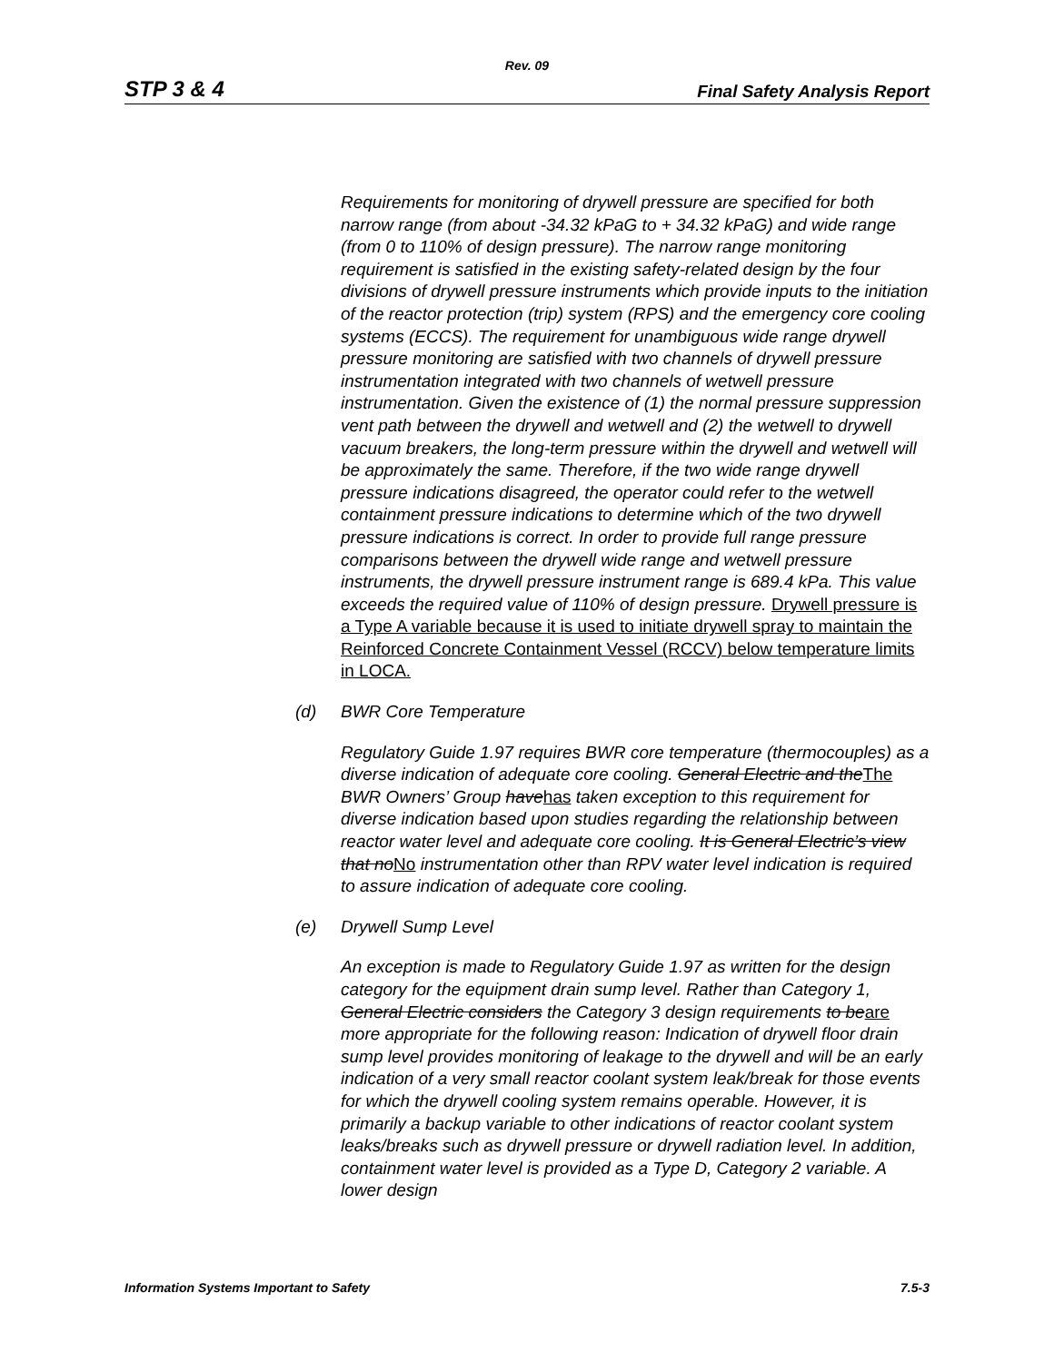Rev. 09
STP 3 & 4 Final Safety Analysis Report
Requirements for monitoring of drywell pressure are specified for both narrow range (from about -34.32 kPaG to + 34.32 kPaG) and wide range (from 0 to 110% of design pressure). The narrow range monitoring requirement is satisfied in the existing safety-related design by the four divisions of drywell pressure instruments which provide inputs to the initiation of the reactor protection (trip) system (RPS) and the emergency core cooling systems (ECCS). The requirement for unambiguous wide range drywell pressure monitoring are satisfied with two channels of drywell pressure instrumentation integrated with two channels of wetwell pressure instrumentation. Given the existence of (1) the normal pressure suppression vent path between the drywell and wetwell and (2) the wetwell to drywell vacuum breakers, the long-term pressure within the drywell and wetwell will be approximately the same. Therefore, if the two wide range drywell pressure indications disagreed, the operator could refer to the wetwell containment pressure indications to determine which of the two drywell pressure indications is correct. In order to provide full range pressure comparisons between the drywell wide range and wetwell pressure instruments, the drywell pressure instrument range is 689.4 kPa. This value exceeds the required value of 110% of design pressure. Drywell pressure is a Type A variable because it is used to initiate drywell spray to maintain the Reinforced Concrete Containment Vessel (RCCV) below temperature limits in LOCA.
(d) BWR Core Temperature
Regulatory Guide 1.97 requires BWR core temperature (thermocouples) as a diverse indication of adequate core cooling. General Electric and theThe BWR Owners’ Group havehas taken exception to this requirement for diverse indication based upon studies regarding the relationship between reactor water level and adequate core cooling. It is General Electric’s view that noNo instrumentation other than RPV water level indication is required to assure indication of adequate core cooling.
(e) Drywell Sump Level
An exception is made to Regulatory Guide 1.97 as written for the design category for the equipment drain sump level. Rather than Category 1, General Electric considers the Category 3 design requirements to beare more appropriate for the following reason: Indication of drywell floor drain sump level provides monitoring of leakage to the drywell and will be an early indication of a very small reactor coolant system leak/break for those events for which the drywell cooling system remains operable. However, it is primarily a backup variable to other indications of reactor coolant system leaks/breaks such as drywell pressure or drywell radiation level. In addition, containment water level is provided as a Type D, Category 2 variable. A lower design
Information Systems Important to Safety 7.5-3